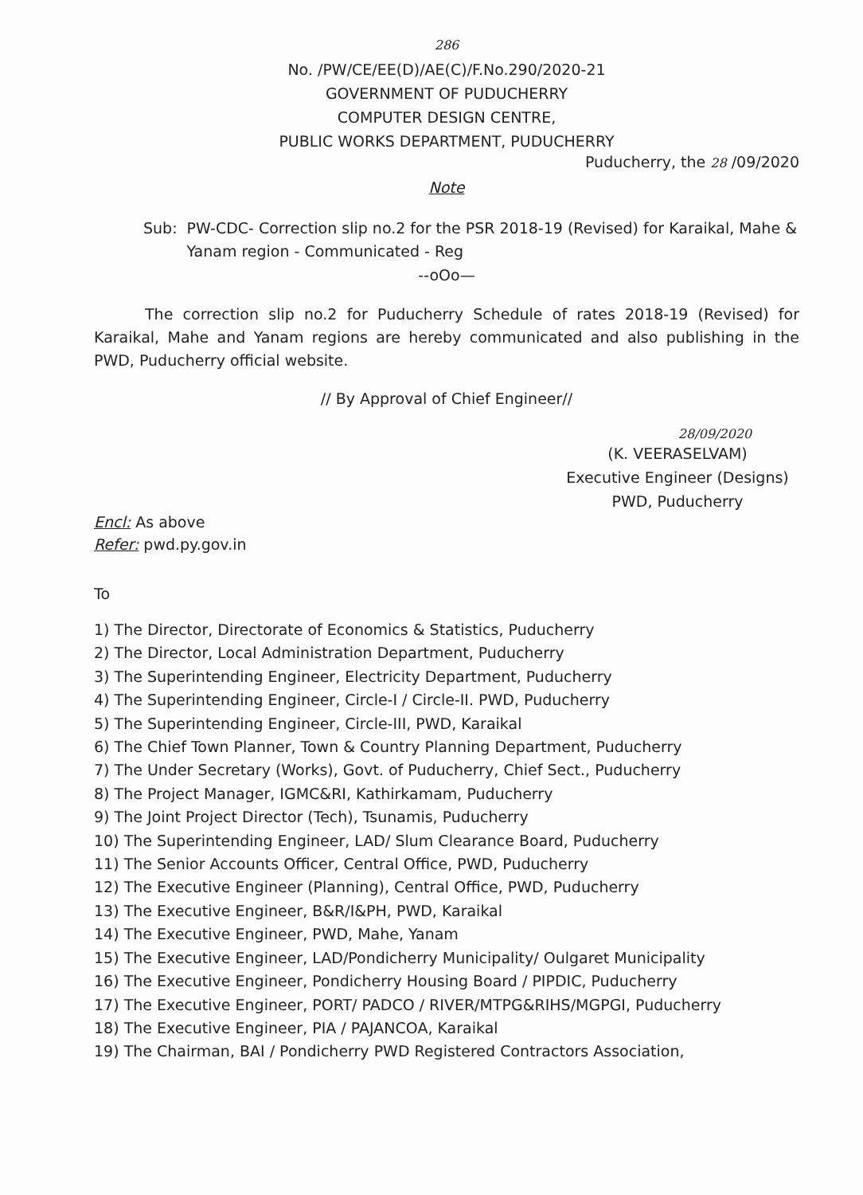286
No. /PW/CE/EE(D)/AE(C)/F.No.290/2020-21
GOVERNMENT OF PUDUCHERRY
COMPUTER DESIGN CENTRE,
PUBLIC WORKS DEPARTMENT, PUDUCHERRY
Puducherry, the 28 /09/2020
Note
Sub: PW-CDC- Correction slip no.2 for the PSR 2018-19 (Revised) for Karaikal, Mahe & Yanam region - Communicated - Reg
--oOo—
The correction slip no.2 for Puducherry Schedule of rates 2018-19 (Revised) for Karaikal, Mahe and Yanam regions are hereby communicated and also publishing in the PWD, Puducherry official website.
// By Approval of Chief Engineer//
28/09/2020
(K. VEERASELVAM)
Executive Engineer (Designs)
PWD, Puducherry
Encl: As above
Refer: pwd.py.gov.in
To
1) The Director, Directorate of Economics & Statistics, Puducherry
2) The Director, Local Administration Department, Puducherry
3) The Superintending Engineer, Electricity Department, Puducherry
4) The Superintending Engineer, Circle-I / Circle-II. PWD, Puducherry
5) The Superintending Engineer, Circle-III, PWD, Karaikal
6) The Chief Town Planner, Town & Country Planning Department, Puducherry
7) The Under Secretary (Works), Govt. of Puducherry, Chief Sect., Puducherry
8) The Project Manager, IGMC&RI, Kathirkamam, Puducherry
9) The Joint Project Director (Tech), Tsunamis, Puducherry
10) The Superintending Engineer, LAD/ Slum Clearance Board, Puducherry
11) The Senior Accounts Officer, Central Office, PWD, Puducherry
12) The Executive Engineer (Planning), Central Office, PWD, Puducherry
13) The Executive Engineer, B&R/I&PH, PWD, Karaikal
14) The Executive Engineer, PWD, Mahe, Yanam
15) The Executive Engineer, LAD/Pondicherry Municipality/ Oulgaret Municipality
16) The Executive Engineer, Pondicherry Housing Board / PIPDIC, Puducherry
17) The Executive Engineer, PORT/ PADCO / RIVER/MTPG&RIHS/MGPGI, Puducherry
18) The Executive Engineer, PIA / PAJANCOA, Karaikal
19) The Chairman, BAI / Pondicherry PWD Registered Contractors Association,